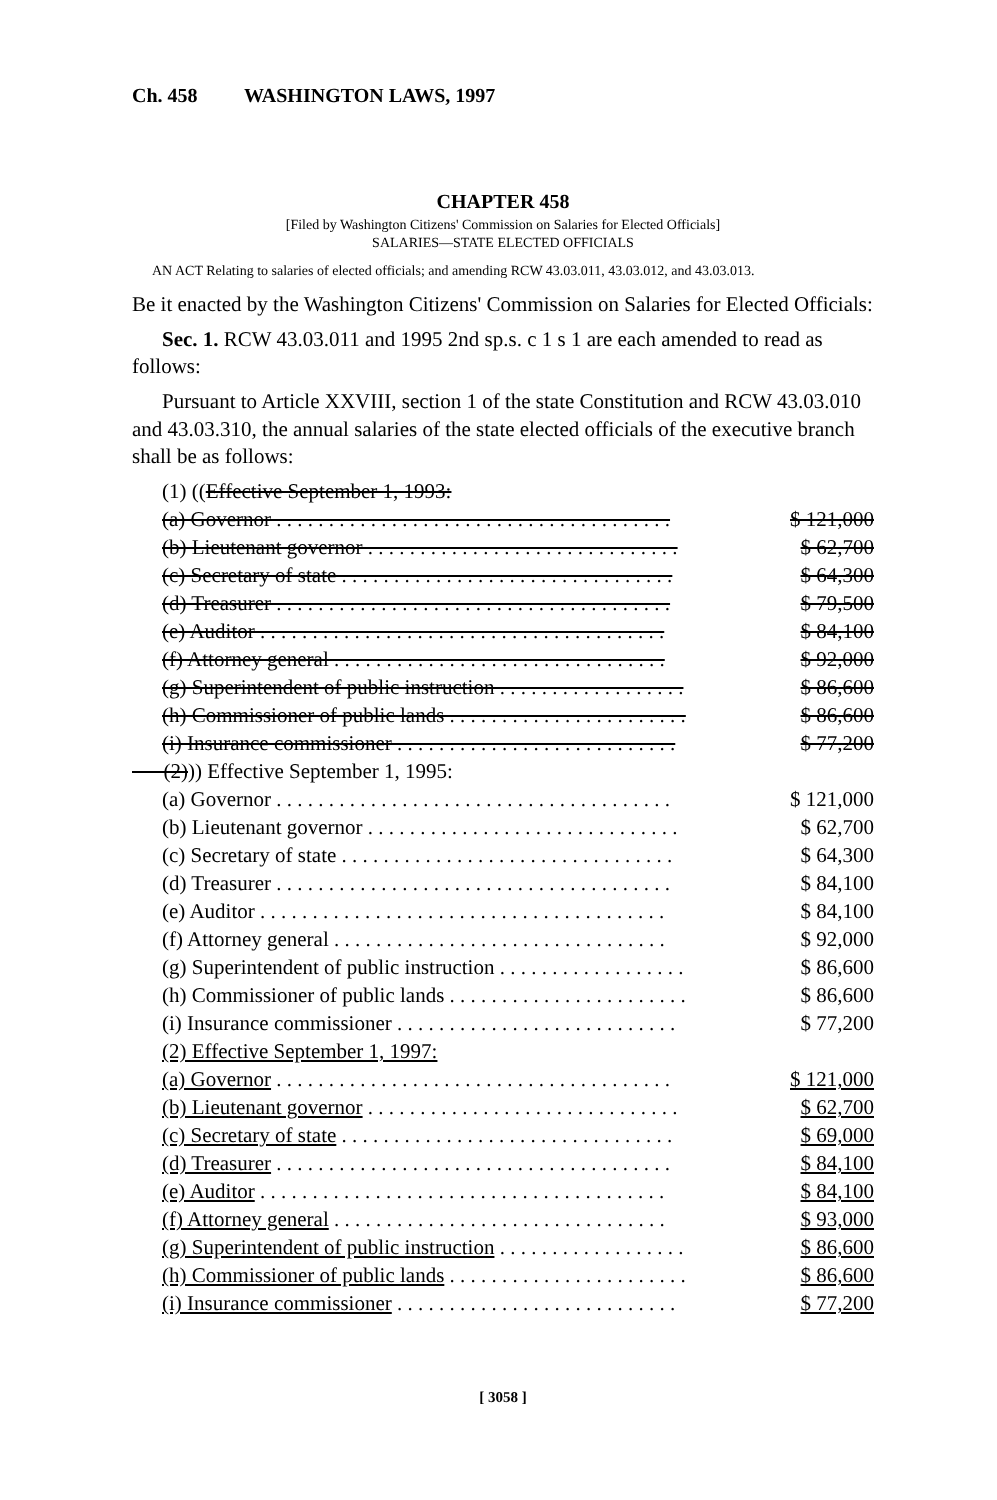Ch. 458 WASHINGTON LAWS, 1997
CHAPTER 458
[Filed by Washington Citizens' Commission on Salaries for Elected Officials]
SALARIES—STATE ELECTED OFFICIALS
AN ACT Relating to salaries of elected officials; and amending RCW 43.03.011, 43.03.012, and 43.03.013.
Be it enacted by the Washington Citizens' Commission on Salaries for Elected Officials:
Sec. 1. RCW 43.03.011 and 1995 2nd sp.s. c 1 s 1 are each amended to read as follows:
Pursuant to Article XXVIII, section 1 of the state Constitution and RCW 43.03.010 and 43.03.310, the annual salaries of the state elected officials of the executive branch shall be as follows:
(1) ((Effective September 1, 1993:
| (a) Governor . . . . . . . . . . . . . . . . . . . . . . . . . . . . . . . . . . . . . . | $ 121,000 |
| (b) Lieutenant governor . . . . . . . . . . . . . . . . . . . . . . . . . . . . . . | $ 62,700 |
| (c) Secretary of state . . . . . . . . . . . . . . . . . . . . . . . . . . . . . . . . | $ 64,300 |
| (d) Treasurer . . . . . . . . . . . . . . . . . . . . . . . . . . . . . . . . . . . . . . | $ 79,500 |
| (e) Auditor . . . . . . . . . . . . . . . . . . . . . . . . . . . . . . . . . . . . . . . | $ 84,100 |
| (f) Attorney general . . . . . . . . . . . . . . . . . . . . . . . . . . . . . . . . | $ 92,000 |
| (g) Superintendent of public instruction . . . . . . . . . . . . . . . . . . | $ 86,600 |
| (h) Commissioner of public lands . . . . . . . . . . . . . . . . . . . . . . . | $ 86,600 |
| (i) Insurance commissioner . . . . . . . . . . . . . . . . . . . . . . . . . . . | $ 77,200 |
| (2) )) Effective September 1, 1995: | |
| (a) Governor . . . . . . . . . . . . . . . . . . . . . . . . . . . . . . . . . . . . . . | $ 121,000 |
| (b) Lieutenant governor . . . . . . . . . . . . . . . . . . . . . . . . . . . . . . | $ 62,700 |
| (c) Secretary of state . . . . . . . . . . . . . . . . . . . . . . . . . . . . . . . . | $ 64,300 |
| (d) Treasurer . . . . . . . . . . . . . . . . . . . . . . . . . . . . . . . . . . . . . . | $ 84,100 |
| (e) Auditor . . . . . . . . . . . . . . . . . . . . . . . . . . . . . . . . . . . . . . . | $ 84,100 |
| (f) Attorney general . . . . . . . . . . . . . . . . . . . . . . . . . . . . . . . . | $ 92,000 |
| (g) Superintendent of public instruction . . . . . . . . . . . . . . . . . . | $ 86,600 |
| (h) Commissioner of public lands . . . . . . . . . . . . . . . . . . . . . . . | $ 86,600 |
| (i) Insurance commissioner . . . . . . . . . . . . . . . . . . . . . . . . . . . | $ 77,200 |
| (2) Effective September 1, 1997: | |
| (a) Governor . . . . . . . . . . . . . . . . . . . . . . . . . . . . . . . . . . . . . . | $ 121,000 |
| (b) Lieutenant governor . . . . . . . . . . . . . . . . . . . . . . . . . . . . . . | $ 62,700 |
| (c) Secretary of state . . . . . . . . . . . . . . . . . . . . . . . . . . . . . . . . | $ 69,000 |
| (d) Treasurer . . . . . . . . . . . . . . . . . . . . . . . . . . . . . . . . . . . . . . | $ 84,100 |
| (e) Auditor . . . . . . . . . . . . . . . . . . . . . . . . . . . . . . . . . . . . . . . | $ 84,100 |
| (f) Attorney general . . . . . . . . . . . . . . . . . . . . . . . . . . . . . . . . | $ 93,000 |
| (g) Superintendent of public instruction . . . . . . . . . . . . . . . . . . | $ 86,600 |
| (h) Commissioner of public lands . . . . . . . . . . . . . . . . . . . . . . . | $ 86,600 |
| (i) Insurance commissioner . . . . . . . . . . . . . . . . . . . . . . . . . . . | $ 77,200 |
[ 3058 ]